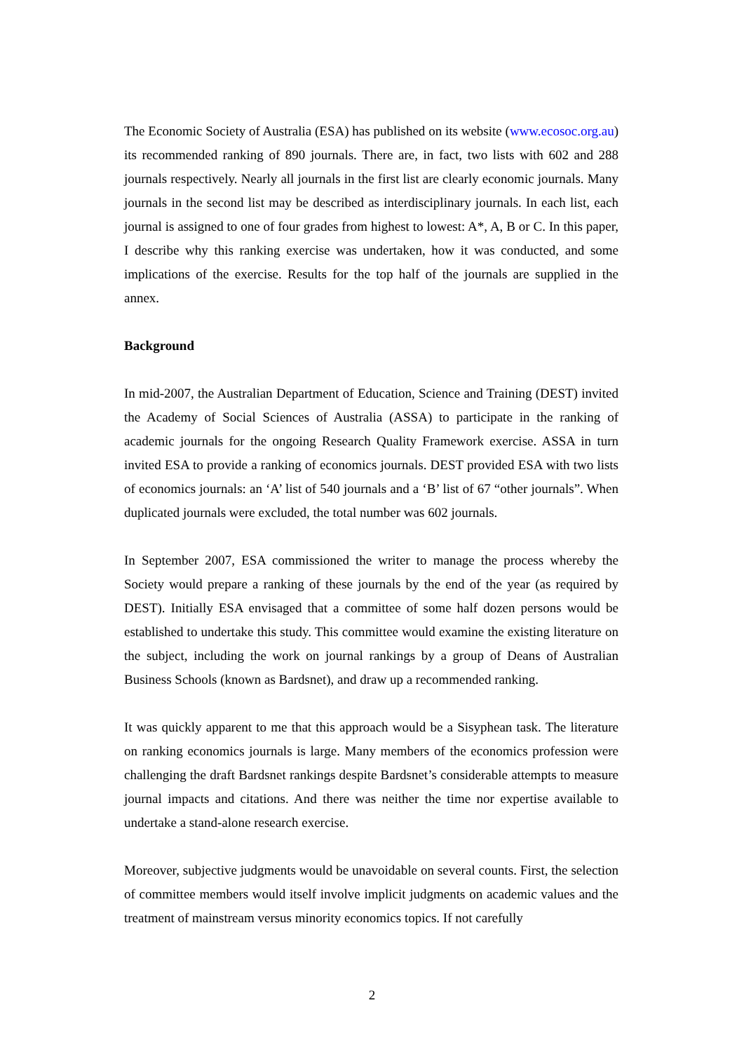The Economic Society of Australia (ESA) has published on its website (www.ecosoc.org.au) its recommended ranking of 890 journals. There are, in fact, two lists with 602 and 288 journals respectively. Nearly all journals in the first list are clearly economic journals. Many journals in the second list may be described as interdisciplinary journals. In each list, each journal is assigned to one of four grades from highest to lowest: A*, A, B or C. In this paper, I describe why this ranking exercise was undertaken, how it was conducted, and some implications of the exercise. Results for the top half of the journals are supplied in the annex.
Background
In mid-2007, the Australian Department of Education, Science and Training (DEST) invited the Academy of Social Sciences of Australia (ASSA) to participate in the ranking of academic journals for the ongoing Research Quality Framework exercise. ASSA in turn invited ESA to provide a ranking of economics journals. DEST provided ESA with two lists of economics journals: an ‘A’ list of 540 journals and a ‘B’ list of 67 “other journals”. When duplicated journals were excluded, the total number was 602 journals.
In September 2007, ESA commissioned the writer to manage the process whereby the Society would prepare a ranking of these journals by the end of the year (as required by DEST). Initially ESA envisaged that a committee of some half dozen persons would be established to undertake this study. This committee would examine the existing literature on the subject, including the work on journal rankings by a group of Deans of Australian Business Schools (known as Bardsnet), and draw up a recommended ranking.
It was quickly apparent to me that this approach would be a Sisyphean task. The literature on ranking economics journals is large. Many members of the economics profession were challenging the draft Bardsnet rankings despite Bardsnet’s considerable attempts to measure journal impacts and citations. And there was neither the time nor expertise available to undertake a stand-alone research exercise.
Moreover, subjective judgments would be unavoidable on several counts. First, the selection of committee members would itself involve implicit judgments on academic values and the treatment of mainstream versus minority economics topics. If not carefully
2